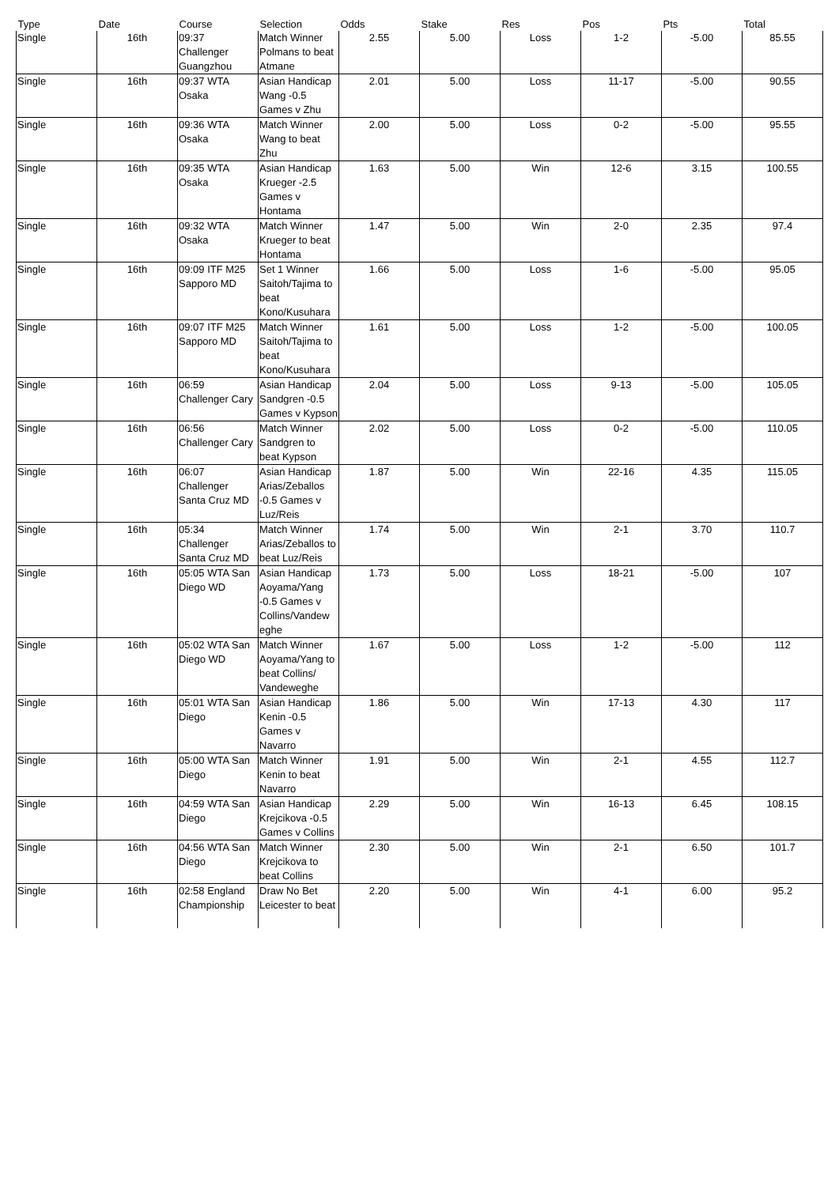| Type | Date | Course | Selection | Odds | Stake | Res | Pos | Pts | Total |
| --- | --- | --- | --- | --- | --- | --- | --- | --- | --- |
| Single | 16th | 09:37 Challenger Guangzhou | Match Winner Polmans to beat Atmane | 2.55 | 5.00 | Loss | 1-2 | -5.00 | 85.55 |
| Single | 16th | 09:37 WTA Osaka | Asian Handicap Wang -0.5 Games v Zhu | 2.01 | 5.00 | Loss | 11-17 | -5.00 | 90.55 |
| Single | 16th | 09:36 WTA Osaka | Match Winner Wang to beat Zhu | 2.00 | 5.00 | Loss | 0-2 | -5.00 | 95.55 |
| Single | 16th | 09:35 WTA Osaka | Asian Handicap Krueger -2.5 Games v Hontama | 1.63 | 5.00 | Win | 12-6 | 3.15 | 100.55 |
| Single | 16th | 09:32 WTA Osaka | Match Winner Krueger to beat Hontama | 1.47 | 5.00 | Win | 2-0 | 2.35 | 97.4 |
| Single | 16th | 09:09 ITF M25 Sapporo MD | Set 1 Winner Saitoh/Tajima to beat Kono/Kusuhara | 1.66 | 5.00 | Loss | 1-6 | -5.00 | 95.05 |
| Single | 16th | 09:07 ITF M25 Sapporo MD | Match Winner Saitoh/Tajima to beat Kono/Kusuhara | 1.61 | 5.00 | Loss | 1-2 | -5.00 | 100.05 |
| Single | 16th | 06:59 Challenger Cary | Asian Handicap Sandgren -0.5 Games v Kypson | 2.04 | 5.00 | Loss | 9-13 | -5.00 | 105.05 |
| Single | 16th | 06:56 Challenger Cary | Match Winner Sandgren to beat Kypson | 2.02 | 5.00 | Loss | 0-2 | -5.00 | 110.05 |
| Single | 16th | 06:07 Challenger Santa Cruz MD | Asian Handicap Arias/Zeballos -0.5 Games v Luz/Reis | 1.87 | 5.00 | Win | 22-16 | 4.35 | 115.05 |
| Single | 16th | 05:34 Challenger Santa Cruz MD | Match Winner Arias/Zeballos to beat Luz/Reis | 1.74 | 5.00 | Win | 2-1 | 3.70 | 110.7 |
| Single | 16th | 05:05 WTA San Diego WD | Asian Handicap Aoyama/Yang -0.5 Games v Collins/Vandew eghe | 1.73 | 5.00 | Loss | 18-21 | -5.00 | 107 |
| Single | 16th | 05:02 WTA San Diego WD | Match Winner Aoyama/Yang to beat Collins/ Vandeweghe | 1.67 | 5.00 | Loss | 1-2 | -5.00 | 112 |
| Single | 16th | 05:01 WTA San Diego | Asian Handicap Kenin -0.5 Games v Navarro | 1.86 | 5.00 | Win | 17-13 | 4.30 | 117 |
| Single | 16th | 05:00 WTA San Diego | Match Winner Kenin to beat Navarro | 1.91 | 5.00 | Win | 2-1 | 4.55 | 112.7 |
| Single | 16th | 04:59 WTA San Diego | Asian Handicap Krejcikova -0.5 Games v Collins | 2.29 | 5.00 | Win | 16-13 | 6.45 | 108.15 |
| Single | 16th | 04:56 WTA San Diego | Match Winner Krejcikova to beat Collins | 2.30 | 5.00 | Win | 2-1 | 6.50 | 101.7 |
| Single | 16th | 02:58 England Championship | Draw No Bet Leicester to beat | 2.20 | 5.00 | Win | 4-1 | 6.00 | 95.2 |